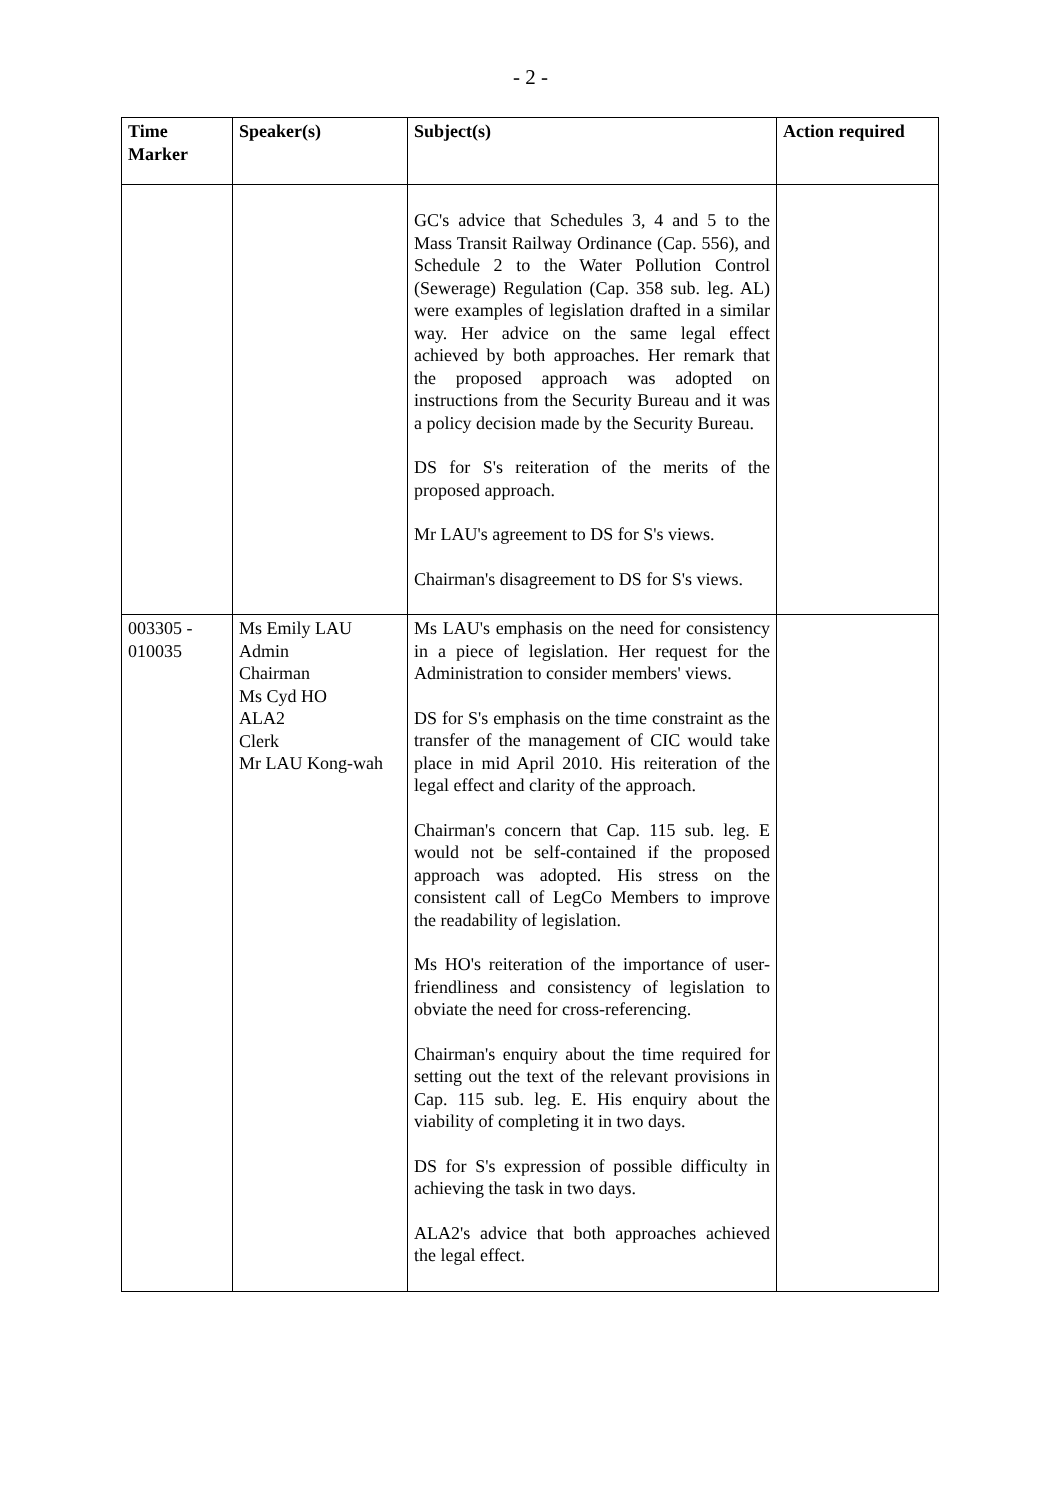- 2 -
| Time Marker | Speaker(s) | Subject(s) | Action required |
| --- | --- | --- | --- |
| | | GC's advice that Schedules 3, 4 and 5 to the Mass Transit Railway Ordinance (Cap. 556), and Schedule 2 to the Water Pollution Control (Sewerage) Regulation (Cap. 358 sub. leg. AL) were examples of legislation drafted in a similar way. Her advice on the same legal effect achieved by both approaches. Her remark that the proposed approach was adopted on instructions from the Security Bureau and it was a policy decision made by the Security Bureau. DS for S's reiteration of the merits of the proposed approach. Mr LAU's agreement to DS for S's views. Chairman's disagreement to DS for S's views. | |
| 003305 - 010035 | Ms Emily LAU Admin Chairman Ms Cyd HO ALA2 Clerk Mr LAU Kong-wah | Ms LAU's emphasis on the need for consistency in a piece of legislation. Her request for the Administration to consider members' views. DS for S's emphasis on the time constraint as the transfer of the management of CIC would take place in mid April 2010. His reiteration of the legal effect and clarity of the approach. Chairman's concern that Cap. 115 sub. leg. E would not be self-contained if the proposed approach was adopted. His stress on the consistent call of LegCo Members to improve the readability of legislation. Ms HO's reiteration of the importance of user-friendliness and consistency of legislation to obviate the need for cross-referencing. Chairman's enquiry about the time required for setting out the text of the relevant provisions in Cap. 115 sub. leg. E. His enquiry about the viability of completing it in two days. DS for S's expression of possible difficulty in achieving the task in two days. ALA2's advice that both approaches achieved the legal effect. | |